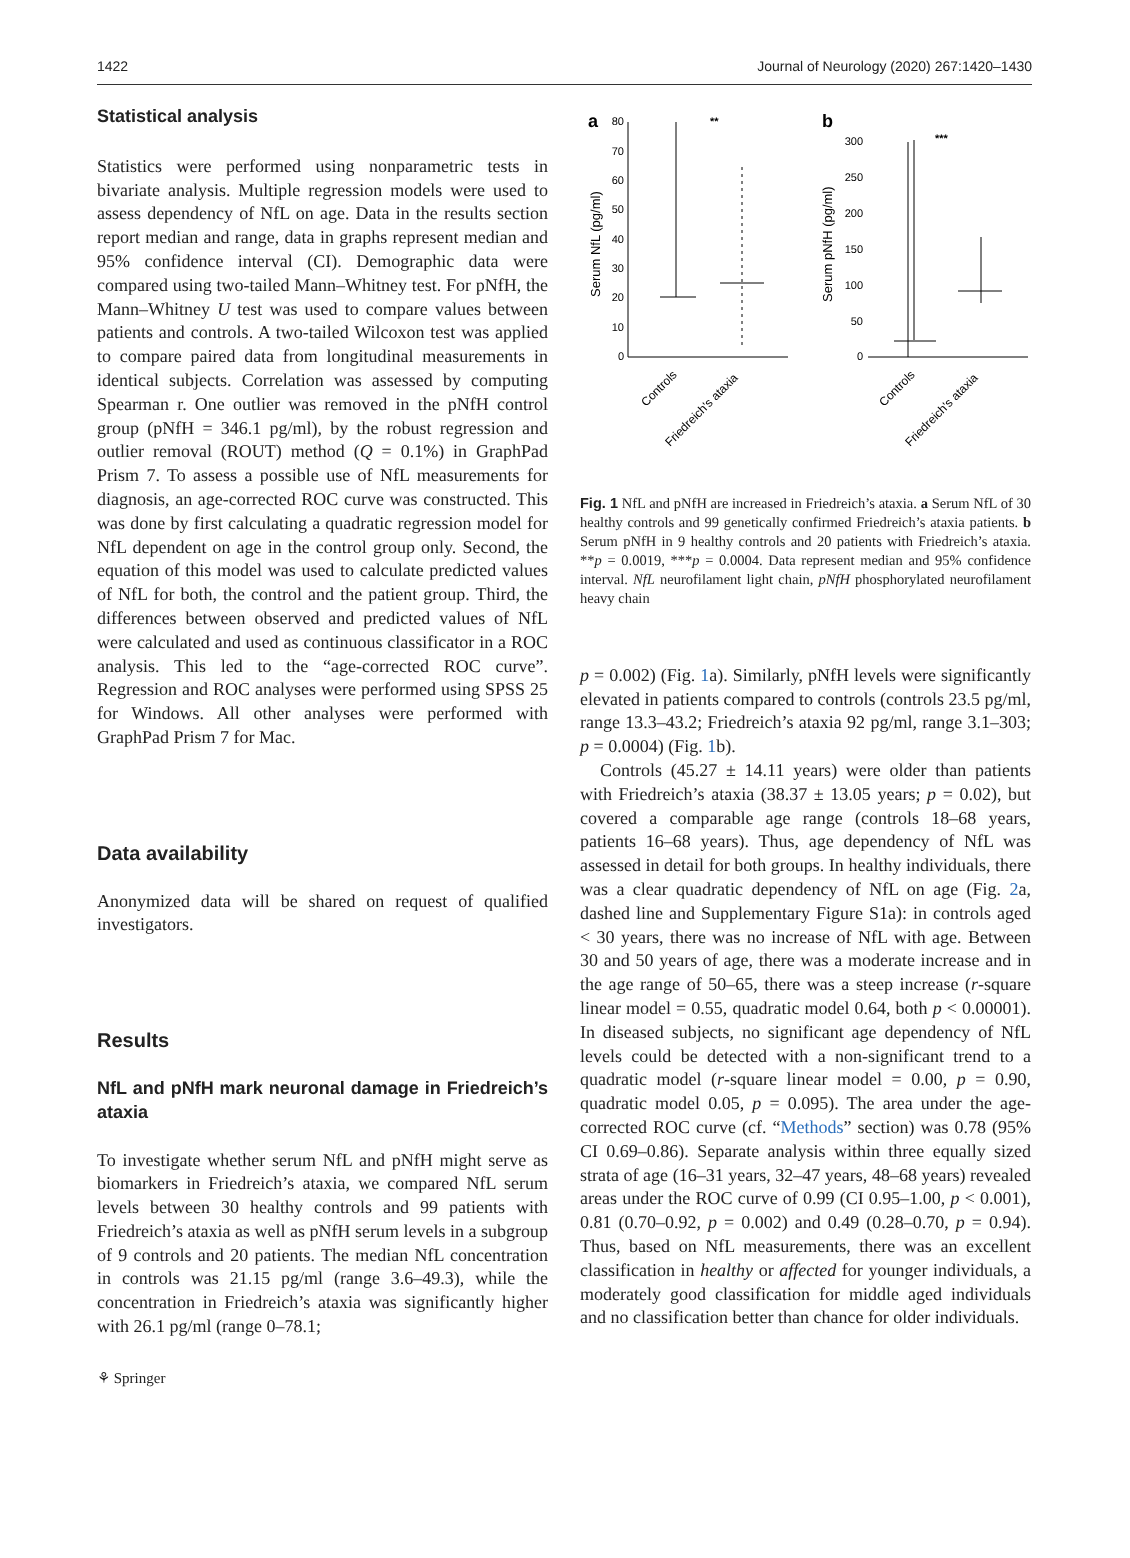1422 Journal of Neurology (2020) 267:1420–1430
Statistical analysis
Statistics were performed using nonparametric tests in bivariate analysis. Multiple regression models were used to assess dependency of NfL on age. Data in the results section report median and range, data in graphs represent median and 95% confidence interval (CI). Demographic data were compared using two-tailed Mann–Whitney test. For pNfH, the Mann–Whitney U test was used to compare values between patients and controls. A two-tailed Wilcoxon test was applied to compare paired data from longitudinal measurements in identical subjects. Correlation was assessed by computing Spearman r. One outlier was removed in the pNfH control group (pNfH = 346.1 pg/ml), by the robust regression and outlier removal (ROUT) method (Q = 0.1%) in GraphPad Prism 7. To assess a possible use of NfL measurements for diagnosis, an age-corrected ROC curve was constructed. This was done by first calculating a quadratic regression model for NfL dependent on age in the control group only. Second, the equation of this model was used to calculate predicted values of NfL for both, the control and the patient group. Third, the differences between observed and predicted values of NfL were calculated and used as continuous classificator in a ROC analysis. This led to the “age-corrected ROC curve”. Regression and ROC analyses were performed using SPSS 25 for Windows. All other analyses were performed with GraphPad Prism 7 for Mac.
Data availability
Anonymized data will be shared on request of qualified investigators.
Results
NfL and pNfH mark neuronal damage in Friedreich’s ataxia
To investigate whether serum NfL and pNfH might serve as biomarkers in Friedreich’s ataxia, we compared NfL serum levels between 30 healthy controls and 99 patients with Friedreich’s ataxia as well as pNfH serum levels in a subgroup of 9 controls and 20 patients. The median NfL concentration in controls was 21.15 pg/ml (range 3.6–49.3), while the concentration in Friedreich’s ataxia was significantly higher with 26.1 pg/ml (range 0–78.1;
a
b
80
70
60
50
40
30
20
10
0
Serum NfL (pg/ml)
**
300
250
200
150
100
50
0
Serum pNfH (pg/ml)
***
Controls
Friedreich's ataxia
Controls
Friedreich's ataxia
Fig. 1 NfL and pNfH are increased in Friedreich’s ataxia. a Serum NfL of 30 healthy controls and 99 genetically confirmed Friedreich’s ataxia patients. b Serum pNfH in 9 healthy controls and 20 patients with Friedreich’s ataxia. **p = 0.0019, ***p = 0.0004. Data represent median and 95% confidence interval. NfL neurofilament light chain, pNfH phosphorylated neurofilament heavy chain
p = 0.002) (Fig. 1a). Similarly, pNfH levels were significantly elevated in patients compared to controls (controls 23.5 pg/ml, range 13.3–43.2; Friedreich’s ataxia 92 pg/ml, range 3.1–303; p = 0.0004) (Fig. 1b).
Controls (45.27 ± 14.11 years) were older than patients with Friedreich’s ataxia (38.37 ± 13.05 years; p = 0.02), but covered a comparable age range (controls 18–68 years, patients 16–68 years). Thus, age dependency of NfL was assessed in detail for both groups. In healthy individuals, there was a clear quadratic dependency of NfL on age (Fig. 2a, dashed line and Supplementary Figure S1a): in controls aged < 30 years, there was no increase of NfL with age. Between 30 and 50 years of age, there was a moderate increase and in the age range of 50–65, there was a steep increase (r-square linear model = 0.55, quadratic model 0.64, both p < 0.00001). In diseased subjects, no significant age dependency of NfL levels could be detected with a non-significant trend to a quadratic model (r-square linear model = 0.00, p = 0.90, quadratic model 0.05, p = 0.095). The area under the age-corrected ROC curve (cf. “Methods” section) was 0.78 (95% CI 0.69–0.86). Separate analysis within three equally sized strata of age (16–31 years, 32–47 years, 48–68 years) revealed areas under the ROC curve of 0.99 (CI 0.95–1.00, p < 0.001), 0.81 (0.70–0.92, p = 0.002) and 0.49 (0.28–0.70, p = 0.94). Thus, based on NfL measurements, there was an excellent classification in healthy or affected for younger individuals, a moderately good classification for middle aged individuals and no classification better than chance for older individuals.
⚘ Springer